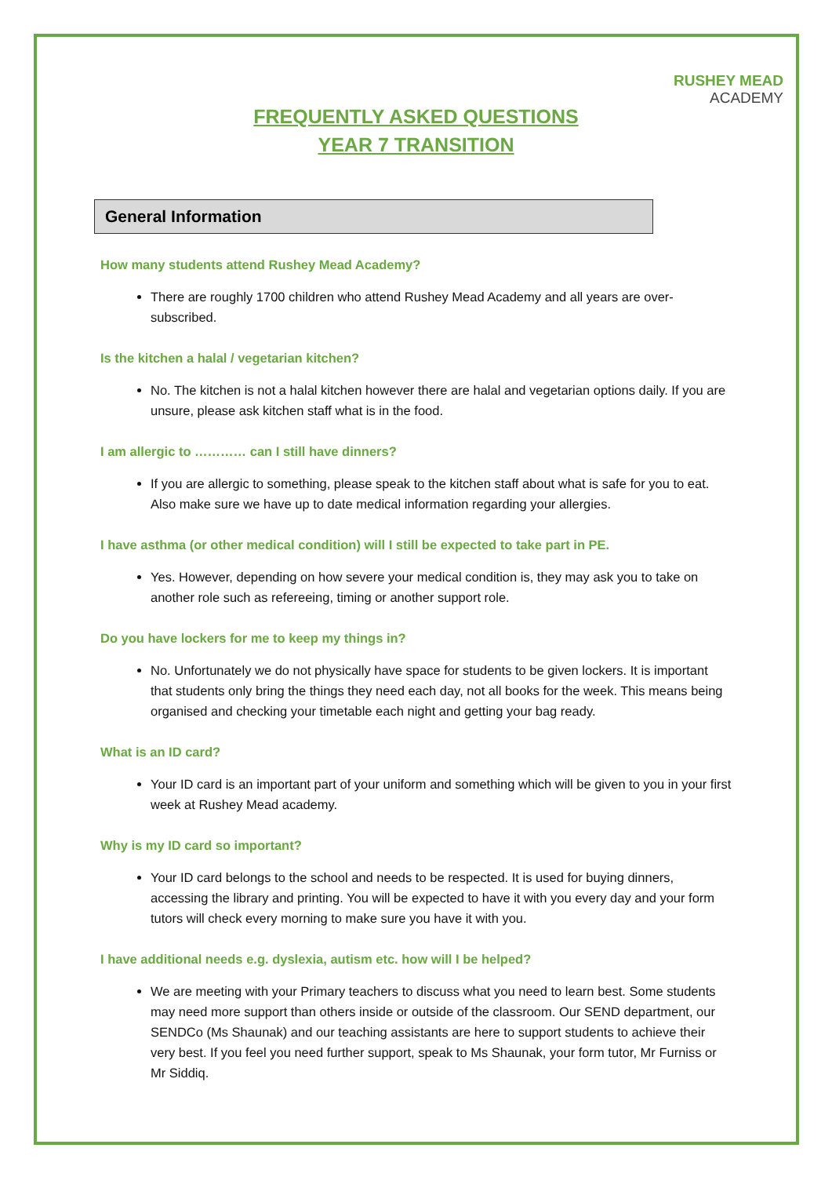RUSHEY MEAD
ACADEMY
FREQUENTLY ASKED QUESTIONS
YEAR 7 TRANSITION
General Information
How many students attend Rushey Mead Academy?
There are roughly 1700 children who attend Rushey Mead Academy and all years are over-subscribed.
Is the kitchen a halal / vegetarian kitchen?
No. The kitchen is not a halal kitchen however there are halal and vegetarian options daily. If you are unsure, please ask kitchen staff what is in the food.
I am allergic to ………… can I still have dinners?
If you are allergic to something, please speak to the kitchen staff about what is safe for you to eat. Also make sure we have up to date medical information regarding your allergies.
I have asthma (or other medical condition) will I still be expected to take part in PE.
Yes. However, depending on how severe your medical condition is, they may ask you to take on another role such as refereeing, timing or another support role.
Do you have lockers for me to keep my things in?
No. Unfortunately we do not physically have space for students to be given lockers. It is important that students only bring the things they need each day, not all books for the week. This means being organised and checking your timetable each night and getting your bag ready.
What is an ID card?
Your ID card is an important part of your uniform and something which will be given to you in your first week at Rushey Mead academy.
Why is my ID card so important?
Your ID card belongs to the school and needs to be respected. It is used for buying dinners, accessing the library and printing. You will be expected to have it with you every day and your form tutors will check every morning to make sure you have it with you.
I have additional needs e.g. dyslexia, autism etc. how will I be helped?
We are meeting with your Primary teachers to discuss what you need to learn best. Some students may need more support than others inside or outside of the classroom. Our SEND department, our SENDCo (Ms Shaunak) and our teaching assistants are here to support students to achieve their very best. If you feel you need further support, speak to Ms Shaunak, your form tutor, Mr Furniss or Mr Siddiq.